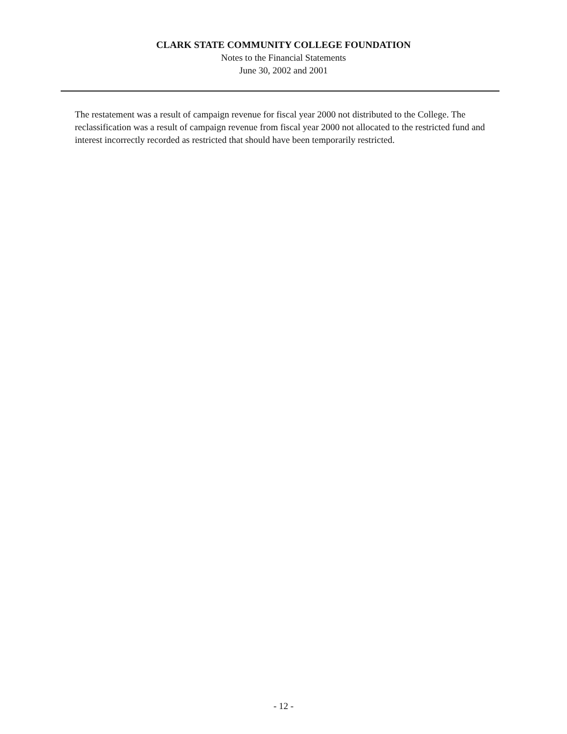CLARK STATE COMMUNITY COLLEGE FOUNDATION
Notes to the Financial Statements
June 30, 2002 and 2001
The restatement was a result of campaign revenue for fiscal year 2000 not distributed to the College. The reclassification was a result of campaign revenue from fiscal year 2000 not allocated to the restricted fund and interest incorrectly recorded as restricted that should have been temporarily restricted.
- 12 -